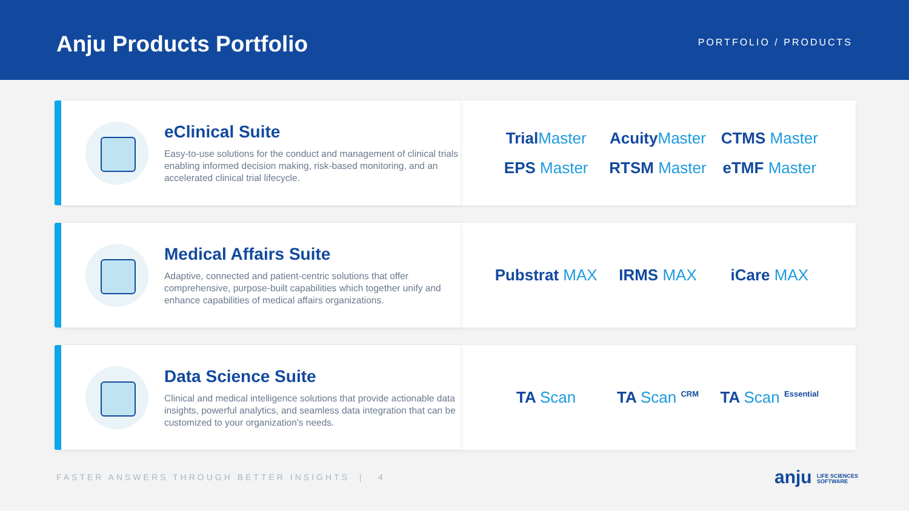Anju Products Portfolio
PORTFOLIO / PRODUCTS
eClinical Suite
Easy-to-use solutions for the conduct and management of clinical trials enabling informed decision making, risk-based monitoring, and an accelerated clinical trial lifecycle.
TrialMaster AcuityMaster CTMS Master EPS Master RTSM Master eTMF Master
Medical Affairs Suite
Adaptive, connected and patient-centric solutions that offer comprehensive, purpose-built capabilities which together unify and enhance capabilities of medical affairs organizations.
Pubstrat MAX IRMS MAX iCare MAX
Data Science Suite
Clinical and medical intelligence solutions that provide actionable data insights, powerful analytics, and seamless data integration that can be customized to your organization's needs.
TA Scan TA Scan <sup>CRM</sup> TA Scan <sup>Essential</sup>
FASTER ANSWERS THROUGH BETTER INSIGHTS | 4
anju LIFE SCIENCES
SOFTWARE